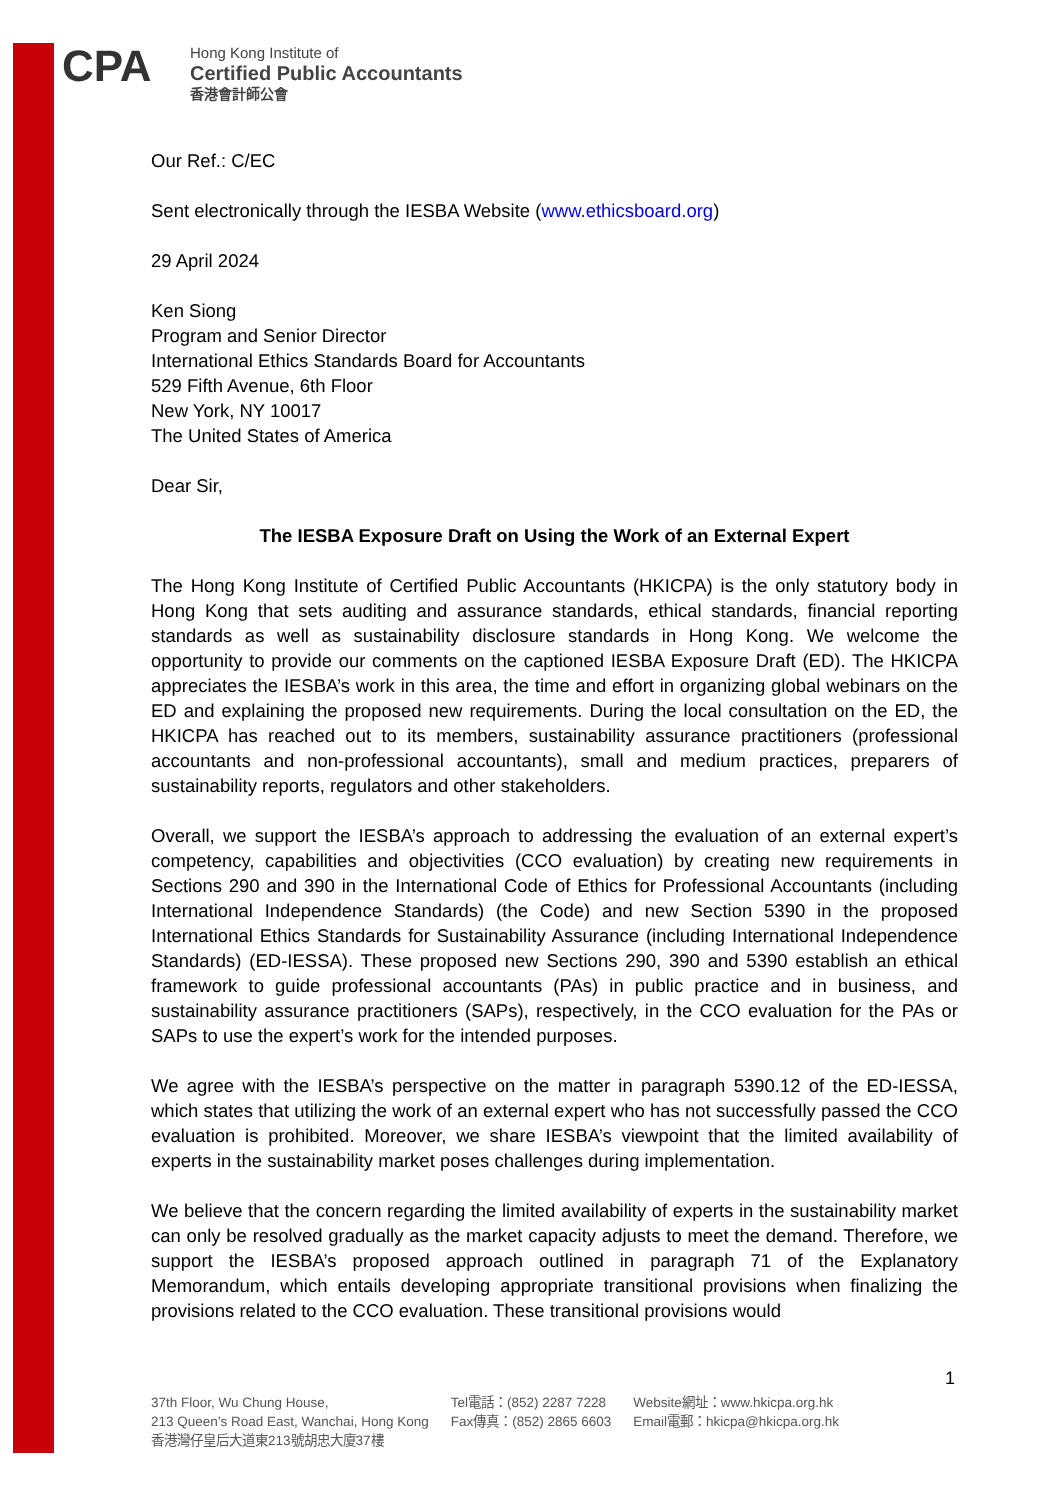CPA
Hong Kong Institute of
Certified Public Accountants
香港會計師公會
Our Ref.: C/EC
Sent electronically through the IESBA Website (www.ethicsboard.org)
29 April 2024
Ken Siong
Program and Senior Director
International Ethics Standards Board for Accountants
529 Fifth Avenue, 6th Floor
New York, NY 10017
The United States of America
Dear Sir,
The IESBA Exposure Draft on Using the Work of an External Expert
The Hong Kong Institute of Certified Public Accountants (HKICPA) is the only statutory body in Hong Kong that sets auditing and assurance standards, ethical standards, financial reporting standards as well as sustainability disclosure standards in Hong Kong. We welcome the opportunity to provide our comments on the captioned IESBA Exposure Draft (ED). The HKICPA appreciates the IESBA’s work in this area, the time and effort in organizing global webinars on the ED and explaining the proposed new requirements. During the local consultation on the ED, the HKICPA has reached out to its members, sustainability assurance practitioners (professional accountants and non-professional accountants), small and medium practices, preparers of sustainability reports, regulators and other stakeholders.
Overall, we support the IESBA’s approach to addressing the evaluation of an external expert’s competency, capabilities and objectivities (CCO evaluation) by creating new requirements in Sections 290 and 390 in the International Code of Ethics for Professional Accountants (including International Independence Standards) (the Code) and new Section 5390 in the proposed International Ethics Standards for Sustainability Assurance (including International Independence Standards) (ED-IESSA). These proposed new Sections 290, 390 and 5390 establish an ethical framework to guide professional accountants (PAs) in public practice and in business, and sustainability assurance practitioners (SAPs), respectively, in the CCO evaluation for the PAs or SAPs to use the expert’s work for the intended purposes.
We agree with the IESBA’s perspective on the matter in paragraph 5390.12 of the ED-IESSA, which states that utilizing the work of an external expert who has not successfully passed the CCO evaluation is prohibited. Moreover, we share IESBA’s viewpoint that the limited availability of experts in the sustainability market poses challenges during implementation.
We believe that the concern regarding the limited availability of experts in the sustainability market can only be resolved gradually as the market capacity adjusts to meet the demand. Therefore, we support the IESBA’s proposed approach outlined in paragraph 71 of the Explanatory Memorandum, which entails developing appropriate transitional provisions when finalizing the provisions related to the CCO evaluation. These transitional provisions would
1
37th Floor, Wu Chung House,
213 Queen’s Road East, Wanchai, Hong Kong
香港灣仔皇后大道東213號胡忠大廈37樓
Tel電話：(852) 2287 7228
Fax傳真：(852) 2865 6603
Website網址：www.hkicpa.org.hk
Email電郵：hkicpa@hkicpa.org.hk